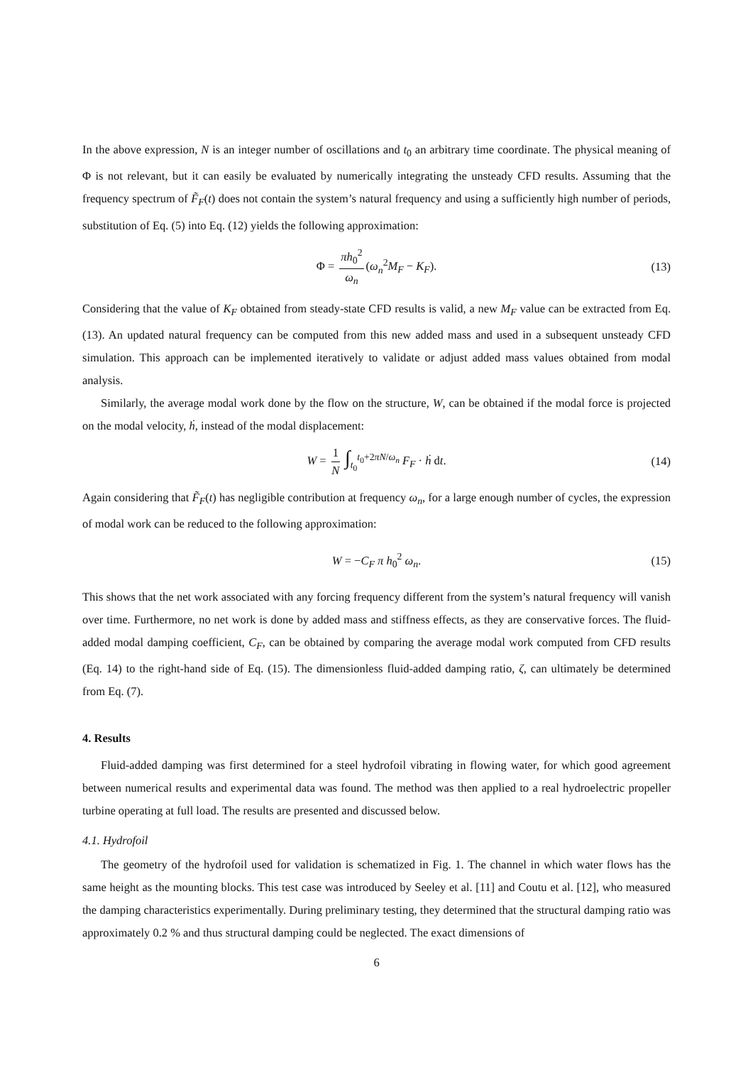In the above expression, N is an integer number of oscillations and t<sub>0</sub> an arbitrary time coordinate. The physical meaning of Φ is not relevant, but it can easily be evaluated by numerically integrating the unsteady CFD results. Assuming that the frequency spectrum of F̃<sub>F</sub>(t) does not contain the system’s natural frequency and using a sufficiently high number of periods, substitution of Eq. (5) into Eq. (12) yields the following approximation:
Φ = πh<sub>0</sub><sup>2</sup> ω<sub>n</sub> (ω<sub>n</sub><sup>2</sup>M<sub>F</sub> − K<sub>F</sub>). (13)
Considering that the value of K<sub>F</sub> obtained from steady-state CFD results is valid, a new M<sub>F</sub> value can be extracted from Eq. (13). An updated natural frequency can be computed from this new added mass and used in a subsequent unsteady CFD simulation. This approach can be implemented iteratively to validate or adjust added mass values obtained from modal analysis.
Similarly, the average modal work done by the flow on the structure, W, can be obtained if the modal force is projected on the modal velocity, ḣ, instead of the modal displacement:
W = 1 N ∫<sub>t<sub>0</sub></sub><sup>t<sub>0</sub>+2πN/ω<sub>n</sub></sup> F<sub>F</sub> · ḣ dt. (14)
Again considering that F̃<sub>F</sub>(t) has negligible contribution at frequency ω<sub>n</sub>, for a large enough number of cycles, the expression of modal work can be reduced to the following approximation:
W = −C<sub>F</sub> π h<sub>0</sub><sup>2</sup> ω<sub>n</sub>. (15)
This shows that the net work associated with any forcing frequency different from the system’s natural frequency will vanish over time. Furthermore, no net work is done by added mass and stiffness effects, as they are conservative forces. The fluid-added modal damping coefficient, C<sub>F</sub>, can be obtained by comparing the average modal work computed from CFD results (Eq. 14) to the right-hand side of Eq. (15). The dimensionless fluid-added damping ratio, ζ, can ultimately be determined from Eq. (7).
4. Results
Fluid-added damping was first determined for a steel hydrofoil vibrating in flowing water, for which good agreement between numerical results and experimental data was found. The method was then applied to a real hydroelectric propeller turbine operating at full load. The results are presented and discussed below.
4.1. Hydrofoil
The geometry of the hydrofoil used for validation is schematized in Fig. 1. The channel in which water flows has the same height as the mounting blocks. This test case was introduced by Seeley et al. [11] and Coutu et al. [12], who measured the damping characteristics experimentally. During preliminary testing, they determined that the structural damping ratio was approximately 0.2 % and thus structural damping could be neglected. The exact dimensions of
6